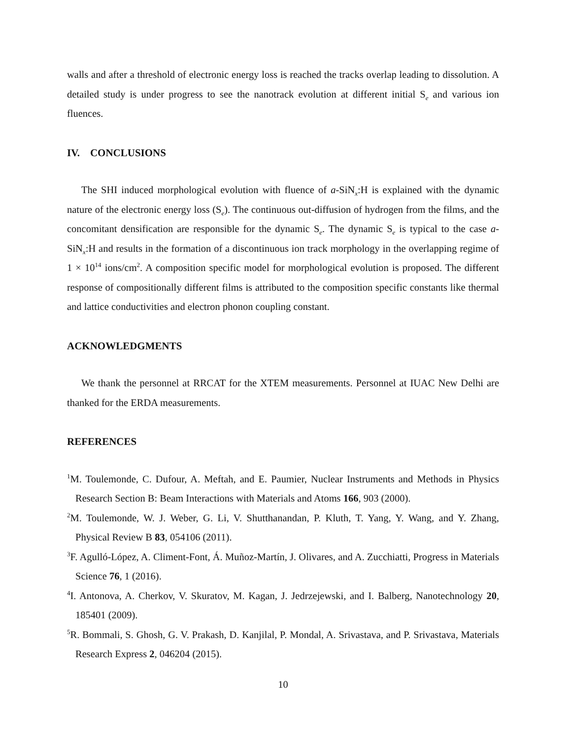walls and after a threshold of electronic energy loss is reached the tracks overlap leading to dissolution. A detailed study is under progress to see the nanotrack evolution at different initial S<sub>e</sub> and various ion fluences.
IV. CONCLUSIONS
The SHI induced morphological evolution with fluence of a-SiN<sub>x</sub>:H is explained with the dynamic nature of the electronic energy loss (S<sub>e</sub>). The continuous out-diffusion of hydrogen from the films, and the concomitant densification are responsible for the dynamic S<sub>e</sub>. The dynamic S<sub>e</sub> is typical to the case a-SiN<sub>x</sub>:H and results in the formation of a discontinuous ion track morphology in the overlapping regime of 1 × 10<sup>14</sup> ions/cm<sup>2</sup>. A composition specific model for morphological evolution is proposed. The different response of compositionally different films is attributed to the composition specific constants like thermal and lattice conductivities and electron phonon coupling constant.
ACKNOWLEDGMENTS
We thank the personnel at RRCAT for the XTEM measurements. Personnel at IUAC New Delhi are thanked for the ERDA measurements.
REFERENCES
<sup>1</sup> M. Toulemonde, C. Dufour, A. Meftah, and E. Paumier, Nuclear Instruments and Methods in Physics Research Section B: Beam Interactions with Materials and Atoms 166, 903 (2000).
<sup>2</sup> M. Toulemonde, W. J. Weber, G. Li, V. Shutthanandan, P. Kluth, T. Yang, Y. Wang, and Y. Zhang, Physical Review B 83, 054106 (2011).
<sup>3</sup> F. Agulló-López, A. Climent-Font, Á. Muñoz-Martín, J. Olivares, and A. Zucchiatti, Progress in Materials Science 76, 1 (2016).
<sup>4</sup> I. Antonova, A. Cherkov, V. Skuratov, M. Kagan, J. Jedrzejewski, and I. Balberg, Nanotechnology 20, 185401 (2009).
<sup>5</sup> R. Bommali, S. Ghosh, G. V. Prakash, D. Kanjilal, P. Mondal, A. Srivastava, and P. Srivastava, Materials Research Express 2, 046204 (2015).
10